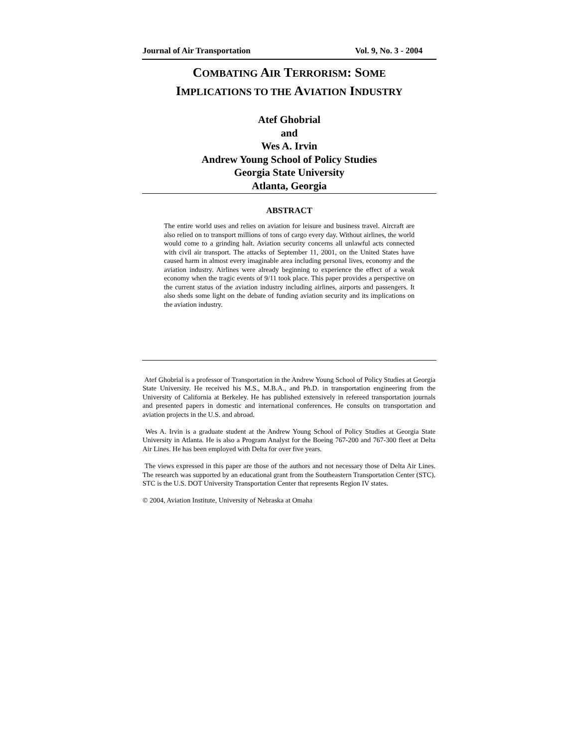Journal of Air Transportation Vol. 9, No. 3 - 2004
COMBATING AIR TERRORISM: SOME
IMPLICATIONS TO THE AVIATION INDUSTRY
Atef Ghobrial
and
Wes A. Irvin
Andrew Young School of Policy Studies
Georgia State University
Atlanta, Georgia
ABSTRACT
The entire world uses and relies on aviation for leisure and business travel. Aircraft are also relied on to transport millions of tons of cargo every day. Without airlines, the world would come to a grinding halt. Aviation security concerns all unlawful acts connected with civil air transport. The attacks of September 11, 2001, on the United States have caused harm in almost every imaginable area including personal lives, economy and the aviation industry. Airlines were already beginning to experience the effect of a weak economy when the tragic events of 9/11 took place. This paper provides a perspective on the current status of the aviation industry including airlines, airports and passengers. It also sheds some light on the debate of funding aviation security and its implications on the aviation industry.
Atef Ghobrial is a professor of Transportation in the Andrew Young School of Policy Studies at Georgia State University. He received his M.S., M.B.A., and Ph.D. in transportation engineering from the University of California at Berkeley. He has published extensively in refereed transportation journals and presented papers in domestic and international conferences. He consults on transportation and aviation projects in the U.S. and abroad.
Wes A. Irvin is a graduate student at the Andrew Young School of Policy Studies at Georgia State University in Atlanta. He is also a Program Analyst for the Boeing 767-200 and 767-300 fleet at Delta Air Lines. He has been employed with Delta for over five years.
The views expressed in this paper are those of the authors and not necessary those of Delta Air Lines. The research was supported by an educational grant from the Southeastern Transportation Center (STC). STC is the U.S. DOT University Transportation Center that represents Region IV states.
© 2004, Aviation Institute, University of Nebraska at Omaha